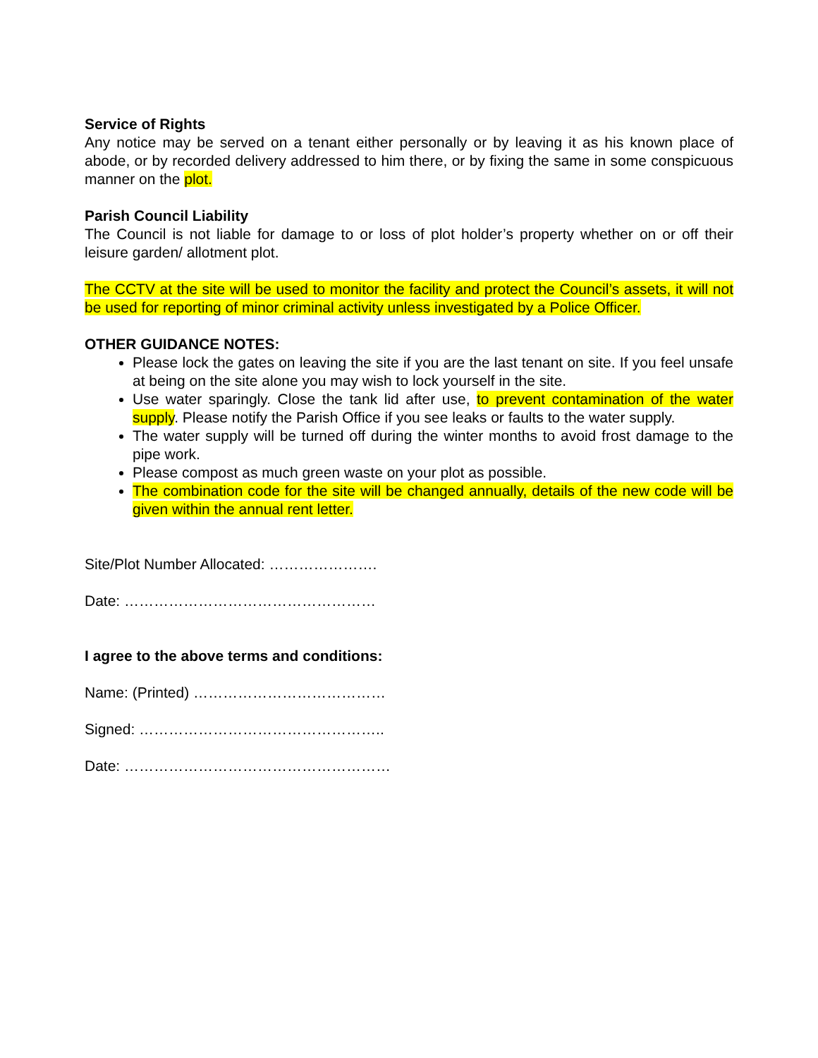Service of Rights
Any notice may be served on a tenant either personally or by leaving it as his known place of abode, or by recorded delivery addressed to him there, or by fixing the same in some conspicuous manner on the plot.
Parish Council Liability
The Council is not liable for damage to or loss of plot holder’s property whether on or off their leisure garden/ allotment plot.
The CCTV at the site will be used to monitor the facility and protect the Council’s assets, it will not be used for reporting of minor criminal activity unless investigated by a Police Officer.
OTHER GUIDANCE NOTES:
Please lock the gates on leaving the site if you are the last tenant on site. If you feel unsafe at being on the site alone you may wish to lock yourself in the site.
Use water sparingly. Close the tank lid after use, to prevent contamination of the water supply. Please notify the Parish Office if you see leaks or faults to the water supply.
The water supply will be turned off during the winter months to avoid frost damage to the pipe work.
Please compost as much green waste on your plot as possible.
The combination code for the site will be changed annually, details of the new code will be given within the annual rent letter.
Site/Plot Number Allocated: ………………….
Date: ……………………………………………
I agree to the above terms and conditions:
Name: (Printed) …………………………………
Signed: …………………………………………..
Date: ………………………………………………